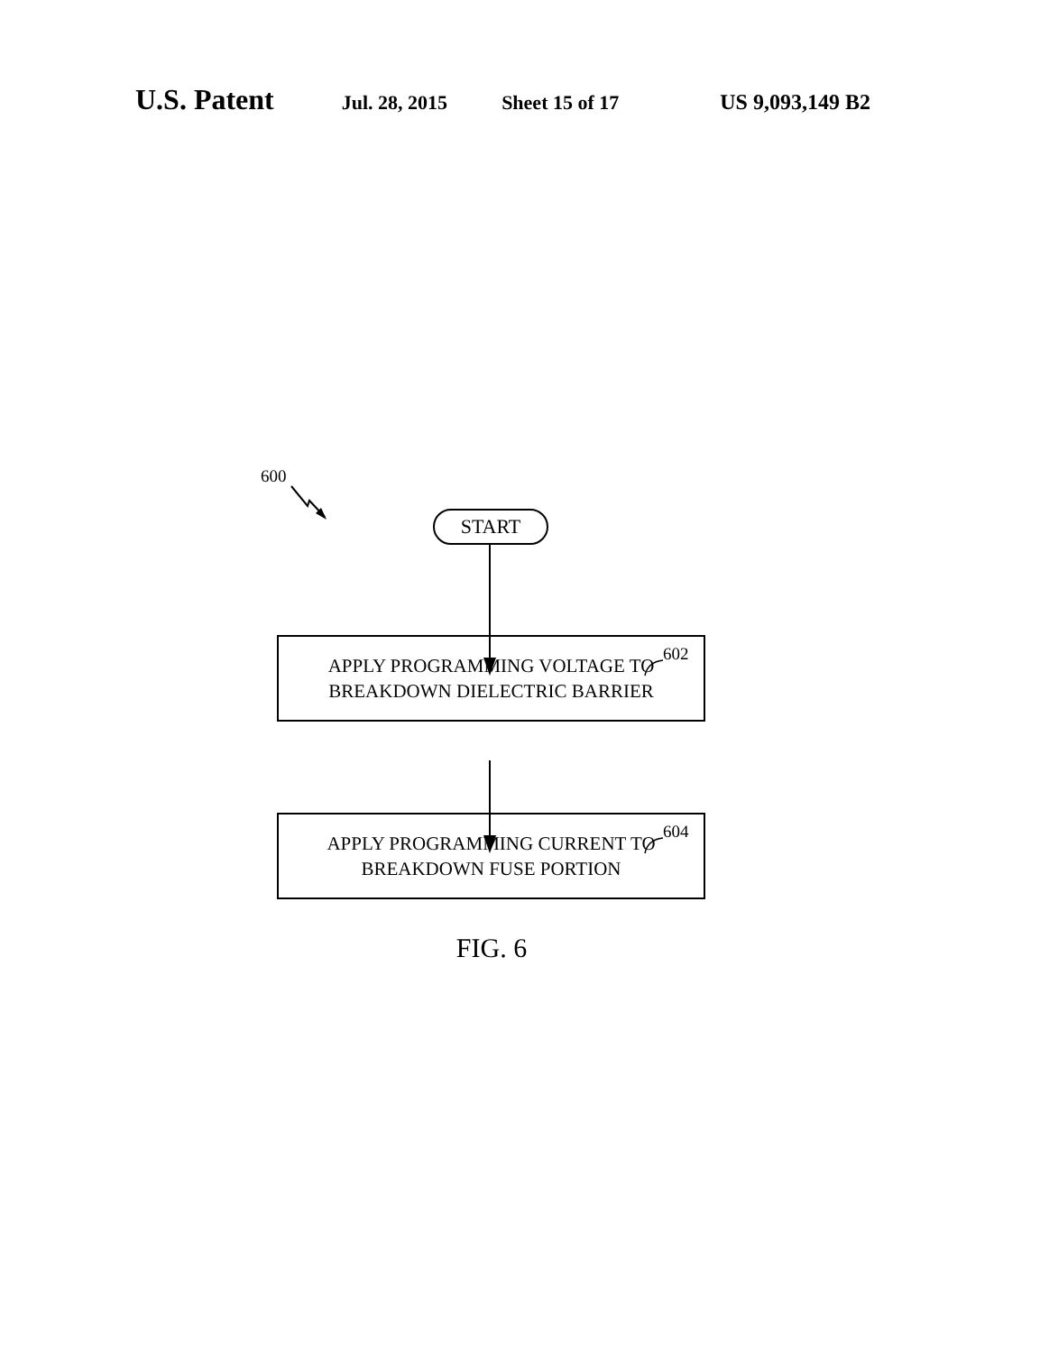U.S. Patent Jul. 28, 2015 Sheet 15 of 17 US 9,093,149 B2
600
START
602
APPLY PROGRAMMING VOLTAGE TO
BREAKDOWN DIELECTRIC BARRIER
604
APPLY PROGRAMMING CURRENT TO
BREAKDOWN FUSE PORTION
FIG. 6